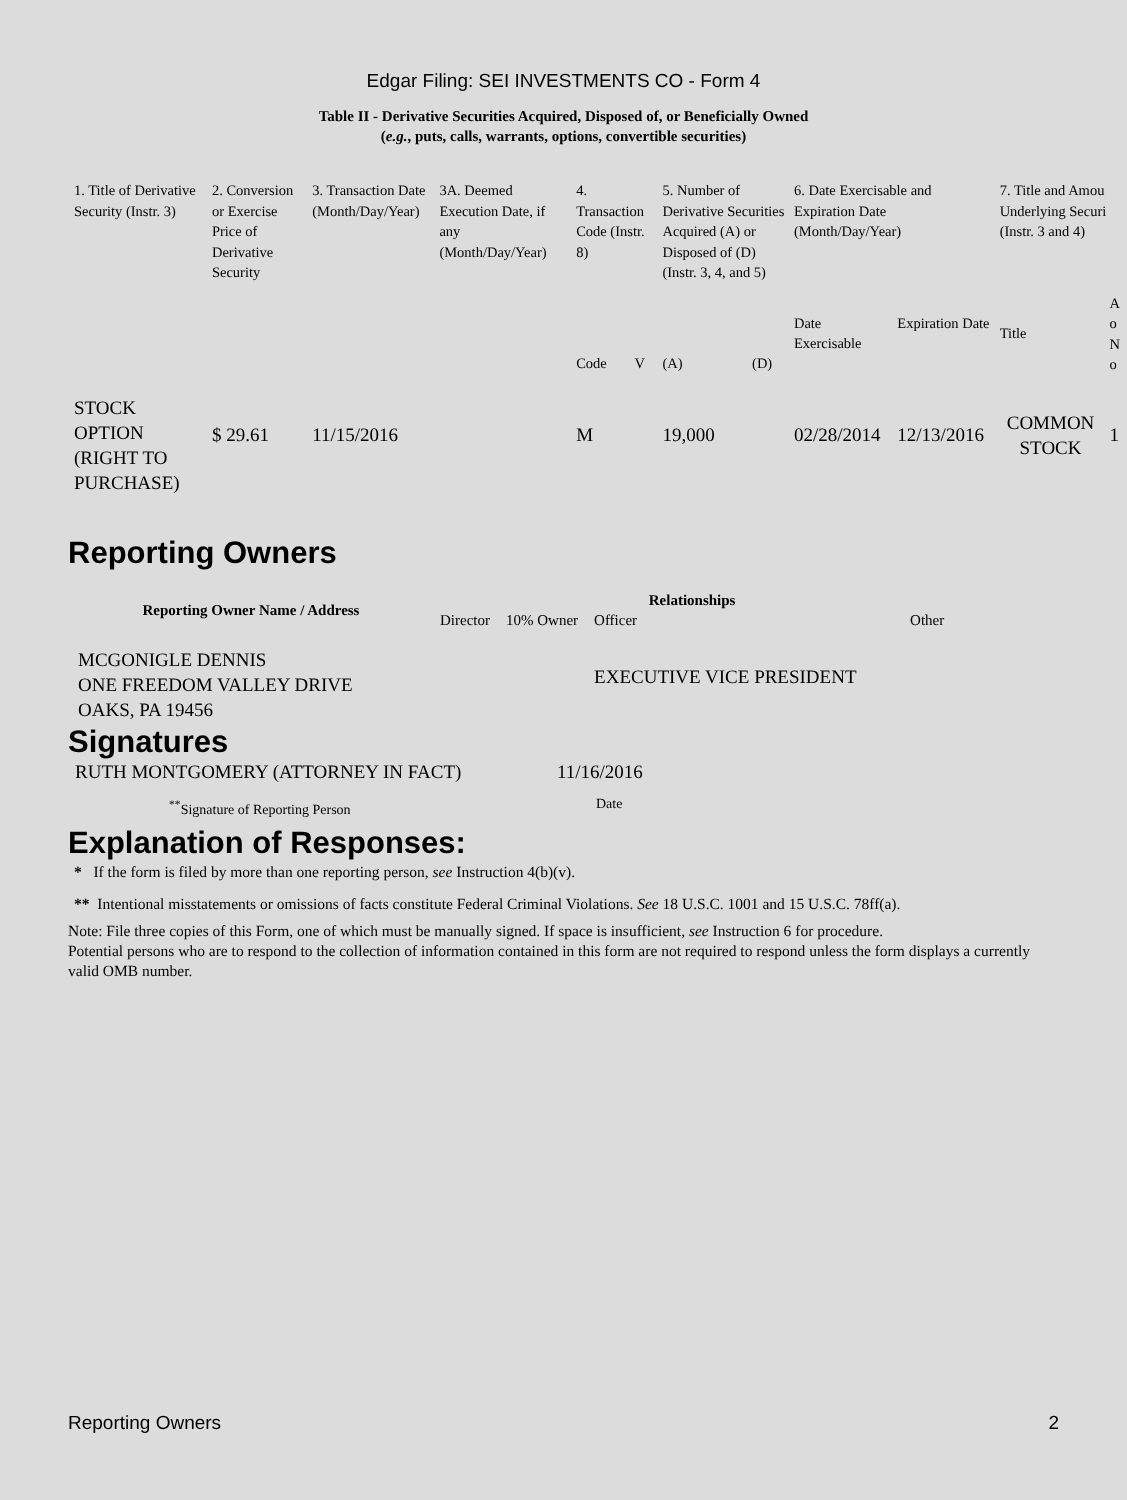Edgar Filing: SEI INVESTMENTS CO - Form 4
Table II - Derivative Securities Acquired, Disposed of, or Beneficially Owned
(e.g., puts, calls, warrants, options, convertible securities)
| 1. Title of Derivative Security (Instr. 3) | 2. Conversion or Exercise Price of Derivative Security | 3. Transaction Date (Month/Day/Year) | 3A. Deemed Execution Date, if any (Month/Day/Year) | 4. Transaction Code (Instr. 8) | | 5. Number of Derivative Securities Acquired (A) or Disposed of (D) (Instr. 3, 4, and 5) | | 6. Date Exercisable and Expiration Date (Month/Day/Year) | | 7. Title and Amou Underlying Securi (Instr. 3 and 4) | |
| | | | | Code | V | (A) | (D) | Date Exercisable | Expiration Date | Title | A o N o |
| STOCK OPTION (RIGHT TO PURCHASE) | $ 29.61 | 11/15/2016 | | M | | 19,000 | | 02/28/2014 | 12/13/2016 | COMMON STOCK | 1 |
Reporting Owners
| Reporting Owner Name / Address | Relationships | | | |
| --- | --- | --- | --- | --- |
| | Director | 10% Owner | Officer | Other |
| MCGONIGLE DENNIS ONE FREEDOM VALLEY DRIVE OAKS, PA 19456 | | | EXECUTIVE VICE PRESIDENT | |
Signatures
| RUTH MONTGOMERY (ATTORNEY IN FACT) | 11/16/2016 |
| <sup>**</sup> Signature of Reporting Person | Date |
Explanation of Responses:
* If the form is filed by more than one reporting person, see Instruction 4(b)(v).
** Intentional misstatements or omissions of facts constitute Federal Criminal Violations. See 18 U.S.C. 1001 and 15 U.S.C. 78ff(a).
Note: File three copies of this Form, one of which must be manually signed. If space is insufficient, see Instruction 6 for procedure.
Potential persons who are to respond to the collection of information contained in this form are not required to respond unless the form displays a currently valid OMB number.
Reporting Owners 2